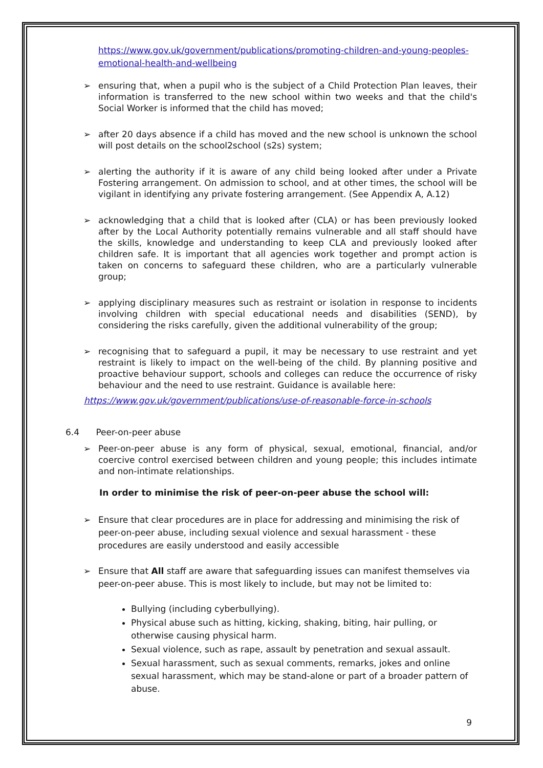https://www.gov.uk/government/publications/promoting-children-and-young-peoples-emotional-health-and-wellbeing
➢ ensuring that, when a pupil who is the subject of a Child Protection Plan leaves, their information is transferred to the new school within two weeks and that the child's Social Worker is informed that the child has moved;
➢ after 20 days absence if a child has moved and the new school is unknown the school will post details on the school2school (s2s) system;
➢ alerting the authority if it is aware of any child being looked after under a Private Fostering arrangement. On admission to school, and at other times, the school will be vigilant in identifying any private fostering arrangement. (See Appendix A, A.12)
➢ acknowledging that a child that is looked after (CLA) or has been previously looked after by the Local Authority potentially remains vulnerable and all staff should have the skills, knowledge and understanding to keep CLA and previously looked after children safe. It is important that all agencies work together and prompt action is taken on concerns to safeguard these children, who are a particularly vulnerable group;
➢ applying disciplinary measures such as restraint or isolation in response to incidents involving children with special educational needs and disabilities (SEND), by considering the risks carefully, given the additional vulnerability of the group;
➢ recognising that to safeguard a pupil, it may be necessary to use restraint and yet restraint is likely to impact on the well-being of the child. By planning positive and proactive behaviour support, schools and colleges can reduce the occurrence of risky behaviour and the need to use restraint. Guidance is available here:
https://www.gov.uk/government/publications/use-of-reasonable-force-in-schools
6.4 Peer-on-peer abuse
➢ Peer-on-peer abuse is any form of physical, sexual, emotional, financial, and/or coercive control exercised between children and young people; this includes intimate and non-intimate relationships.
In order to minimise the risk of peer-on-peer abuse the school will:
➢ Ensure that clear procedures are in place for addressing and minimising the risk of peer-on-peer abuse, including sexual violence and sexual harassment - these procedures are easily understood and easily accessible
➢ Ensure that All staff are aware that safeguarding issues can manifest themselves via peer-on-peer abuse. This is most likely to include, but may not be limited to:
Bullying (including cyberbullying).
Physical abuse such as hitting, kicking, shaking, biting, hair pulling, or otherwise causing physical harm.
Sexual violence, such as rape, assault by penetration and sexual assault.
Sexual harassment, such as sexual comments, remarks, jokes and online sexual harassment, which may be stand-alone or part of a broader pattern of abuse.
9